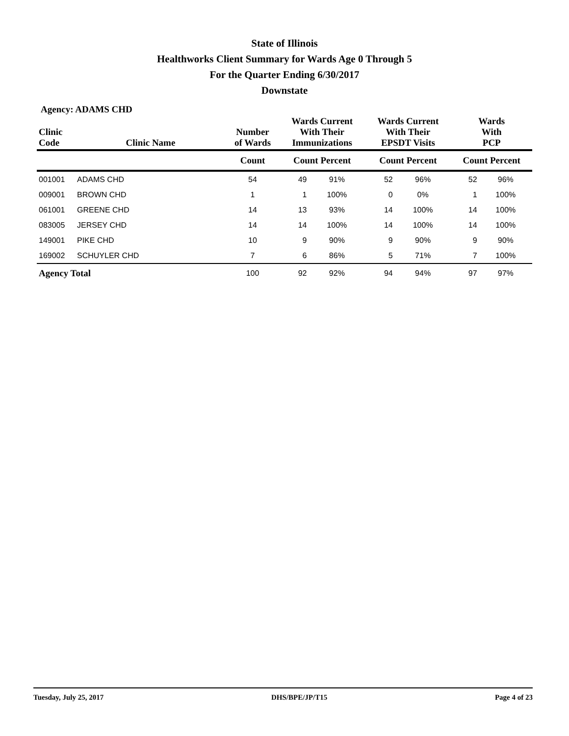State of Illinois
Healthworks Client Summary for Wards Age 0 Through 5
For the Quarter Ending 6/30/2017
Downstate
Agency: ADAMS CHD
| Clinic Code | Clinic Name | Number of Wards | Wards Current With Their Immunizations | | Wards Current With Their EPSDT Visits | | Wards With PCP | |
| --- | --- | --- | --- | --- | --- | --- | --- | --- |
| | | Count | Count Percent | | Count Percent | | Count Percent | |
| 001001 | ADAMS CHD | 54 | 49 | 91% | 52 | 96% | 52 | 96% |
| 009001 | BROWN CHD | 1 | 1 | 100% | 0 | 0% | 1 | 100% |
| 061001 | GREENE CHD | 14 | 13 | 93% | 14 | 100% | 14 | 100% |
| 083005 | JERSEY CHD | 14 | 14 | 100% | 14 | 100% | 14 | 100% |
| 149001 | PIKE CHD | 10 | 9 | 90% | 9 | 90% | 9 | 90% |
| 169002 | SCHUYLER CHD | 7 | 6 | 86% | 5 | 71% | 7 | 100% |
| Agency Total | | 100 | 92 | 92% | 94 | 94% | 97 | 97% |
Tuesday, July 25, 2017 DHS/BPE/JP/T15 Page 4 of 23